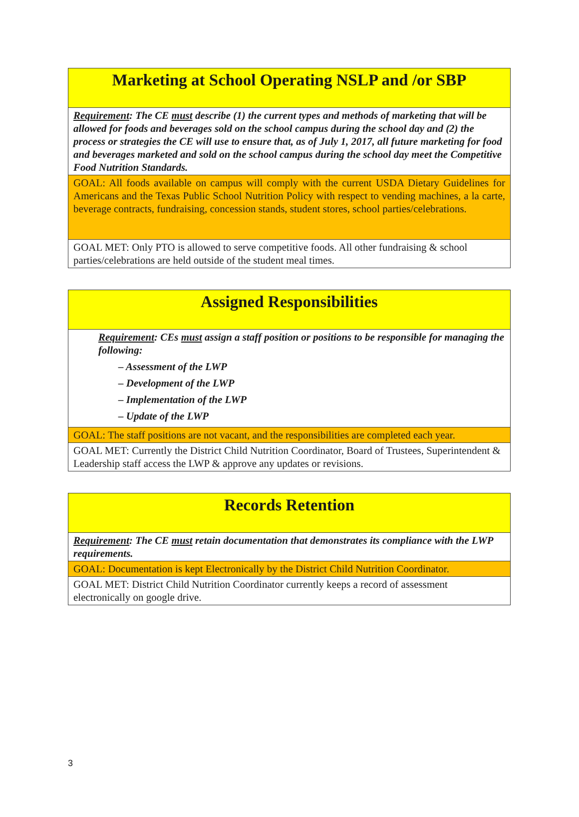| Marketing at School Operating NSLP and /or SBP |
| Requirement : The CE must describe (1) the current types and methods of marketing that will be allowed for foods and beverages sold on the school campus during the school day and (2) the process or strategies the CE will use to ensure that, as of July 1, 2017, all future marketing for food and beverages marketed and sold on the school campus during the school day meet the Competitive Food Nutrition Standards. |
| GOAL: All foods available on campus will comply with the current USDA Dietary Guidelines for Americans and the Texas Public School Nutrition Policy with respect to vending machines, a la carte, beverage contracts, fundraising, concession stands, student stores, school parties/celebrations. |
| GOAL MET: Only PTO is allowed to serve competitive foods. All other fundraising & school parties/celebrations are held outside of the student meal times. |
| Assigned Responsibilities |
| Requirement : CEs must assign a staff position or positions to be responsible for managing the following: – Assessment of the LWP – Development of the LWP – Implementation of the LWP – Update of the LWP |
| GOAL: The staff positions are not vacant, and the responsibilities are completed each year. |
| GOAL MET: Currently the District Child Nutrition Coordinator, Board of Trustees, Superintendent & Leadership staff access the LWP & approve any updates or revisions. |
| Records Retention |
| Requirement : The CE must retain documentation that demonstrates its compliance with the LWP requirements. |
| GOAL: Documentation is kept Electronically by the District Child Nutrition Coordinator. |
| GOAL MET: District Child Nutrition Coordinator currently keeps a record of assessment electronically on google drive. |
3